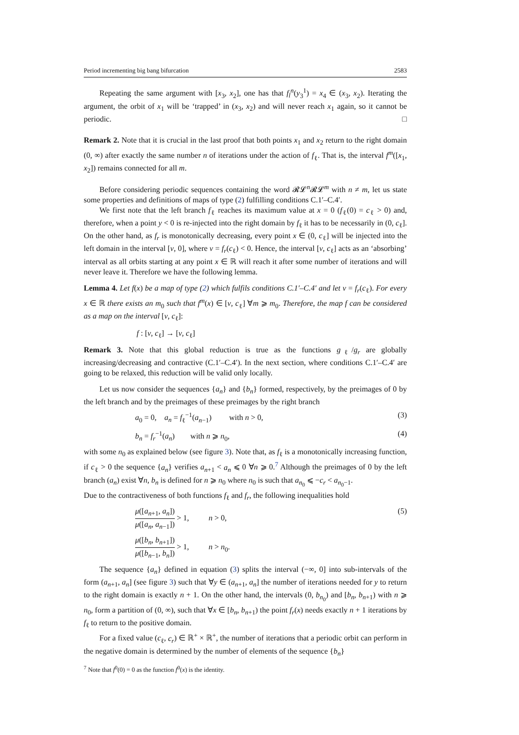Period incrementing big bang bifurcation 2583
Repeating the same argument with [x<sub>3</sub>, x<sub>2</sub>], one has that f<sub>l</sub><sup>n</sup>(y<sub>3</sub><sup>1</sup>) = x<sub>4</sub> ∈ (x<sub>3</sub>, x<sub>2</sub>). Iterating the argument, the orbit of x<sub>1</sub> will be ‘trapped’ in (x<sub>3</sub>, x<sub>2</sub>) and will never reach x<sub>1</sub> again, so it cannot be periodic. □
Remark 2. Note that it is crucial in the last proof that both points x<sub>1</sub> and x<sub>2</sub> return to the right domain (0, ∞) after exactly the same number n of iterations under the action of f<sub>ℓ</sub>. That is, the interval f<sup>m</sup>([x<sub>1</sub>, x<sub>2</sub>]) remains connected for all m.
Before considering periodic sequences containing the word 𝓡𝓛<sup>n</sup>𝓡𝓛<sup>m</sup> with n ≠ m, let us state some properties and definitions of maps of type (2) fulfilling conditions C.1′–C.4′.
We first note that the left branch f<sub>ℓ</sub> reaches its maximum value at x = 0 (f<sub>ℓ</sub>(0) = c<sub>ℓ</sub> > 0) and, therefore, when a point y < 0 is re-injected into the right domain by f<sub>ℓ</sub> it has to be necessarily in (0, c<sub>ℓ</sub>]. On the other hand, as f<sub>r</sub> is monotonically decreasing, every point x ∈ (0, c<sub>ℓ</sub>] will be injected into the left domain in the interval [ν, 0], where ν = f<sub>r</sub>(c<sub>ℓ</sub>) < 0. Hence, the interval [ν, c<sub>ℓ</sub>] acts as an ‘absorbing’ interval as all orbits starting at any point x ∈ ℝ will reach it after some number of iterations and will never leave it. Therefore we have the following lemma.
Lemma 4. Let f(x) be a map of type (2) which fulfils conditions C.1′–C.4′ and let ν = f<sub>r</sub>(c<sub>ℓ</sub>). For every x ∈ ℝ there exists an m<sub>0</sub> such that f<sup>m</sup>(x) ∈ [ν, c<sub>ℓ</sub>] ∀m ⩾ m<sub>0</sub>. Therefore, the map f can be considered as a map on the interval [ν, c<sub>ℓ</sub>]:
f : [ν, c<sub>ℓ</sub>] → [ν, c<sub>ℓ</sub>]
Remark 3. Note that this global reduction is true as the functions g<sub>ℓ</sub>/g<sub>r</sub> are globally increasing/decreasing and contractive (C.1′–C.4′). In the next section, where conditions C.1′–C.4′ are going to be relaxed, this reduction will be valid only locally.
Let us now consider the sequences {a<sub>n</sub>} and {b<sub>n</sub>} formed, respectively, by the preimages of 0 by the left branch and by the preimages of these preimages by the right branch
a<sub>0</sub> = 0, a<sub>n</sub> = f<sub>ℓ</sub><sup>−1</sup>(a<sub>n−1</sub>) with n > 0, (3)
b<sub>n</sub> = f<sub>r</sub><sup>−1</sup>(a<sub>n</sub>) with n ⩾ n<sub>0</sub>, (4)
with some n<sub>0</sub> as explained below (see figure 3). Note that, as f<sub>ℓ</sub> is a monotonically increasing function, if c<sub>ℓ</sub> > 0 the sequence {a<sub>n</sub>} verifies a<sub>n+1</sub> < a<sub>n</sub> ⩽ 0 ∀n ⩾ 0.<sup>7</sup> Although the preimages of 0 by the left branch (a<sub>n</sub>) exist ∀n, b<sub>n</sub> is defined for n ⩾ n<sub>0</sub> where n<sub>0</sub> is such that a<sub>n<sub>0</sub></sub> ⩽ −c<sub>r</sub> < a<sub>n<sub>0</sub>−1</sub>.
Due to the contractiveness of both functions f<sub>ℓ</sub> and f<sub>r</sub>, the following inequalities hold
μ([a<sub>n+1</sub>, a<sub>n</sub>]) μ([a<sub>n</sub>, a<sub>n−1</sub>]) > 1, n > 0, (5)
μ([b<sub>n</sub>, b<sub>n+1</sub>]) μ([b<sub>n−1</sub>, b<sub>n</sub>]) > 1, n > n<sub>0</sub>.
The sequence {a<sub>n</sub>} defined in equation (3) splits the interval (−∞, 0] into sub-intervals of the form (a<sub>n+1</sub>, a<sub>n</sub>] (see figure 3) such that ∀y ∈ (a<sub>n+1</sub>, a<sub>n</sub>] the number of iterations needed for y to return to the right domain is exactly n + 1. On the other hand, the intervals (0, b<sub>n<sub>0</sub></sub>) and [b<sub>n</sub>, b<sub>n+1</sub>) with n ⩾ n<sub>0</sub>, form a partition of (0, ∞), such that ∀x ∈ [b<sub>n</sub>, b<sub>n+1</sub>) the point f<sub>r</sub>(x) needs exactly n + 1 iterations by f<sub>ℓ</sub> to return to the positive domain.
For a fixed value (c<sub>ℓ</sub>, c<sub>r</sub>) ∈ ℝ<sup>+</sup> × ℝ<sup>+</sup>, the number of iterations that a periodic orbit can perform in the negative domain is determined by the number of elements of the sequence {b<sub>n</sub>}
<sup>7</sup> Note that f<sup>0</sup>(0) = 0 as the function f<sup>0</sup>(x) is the identity.